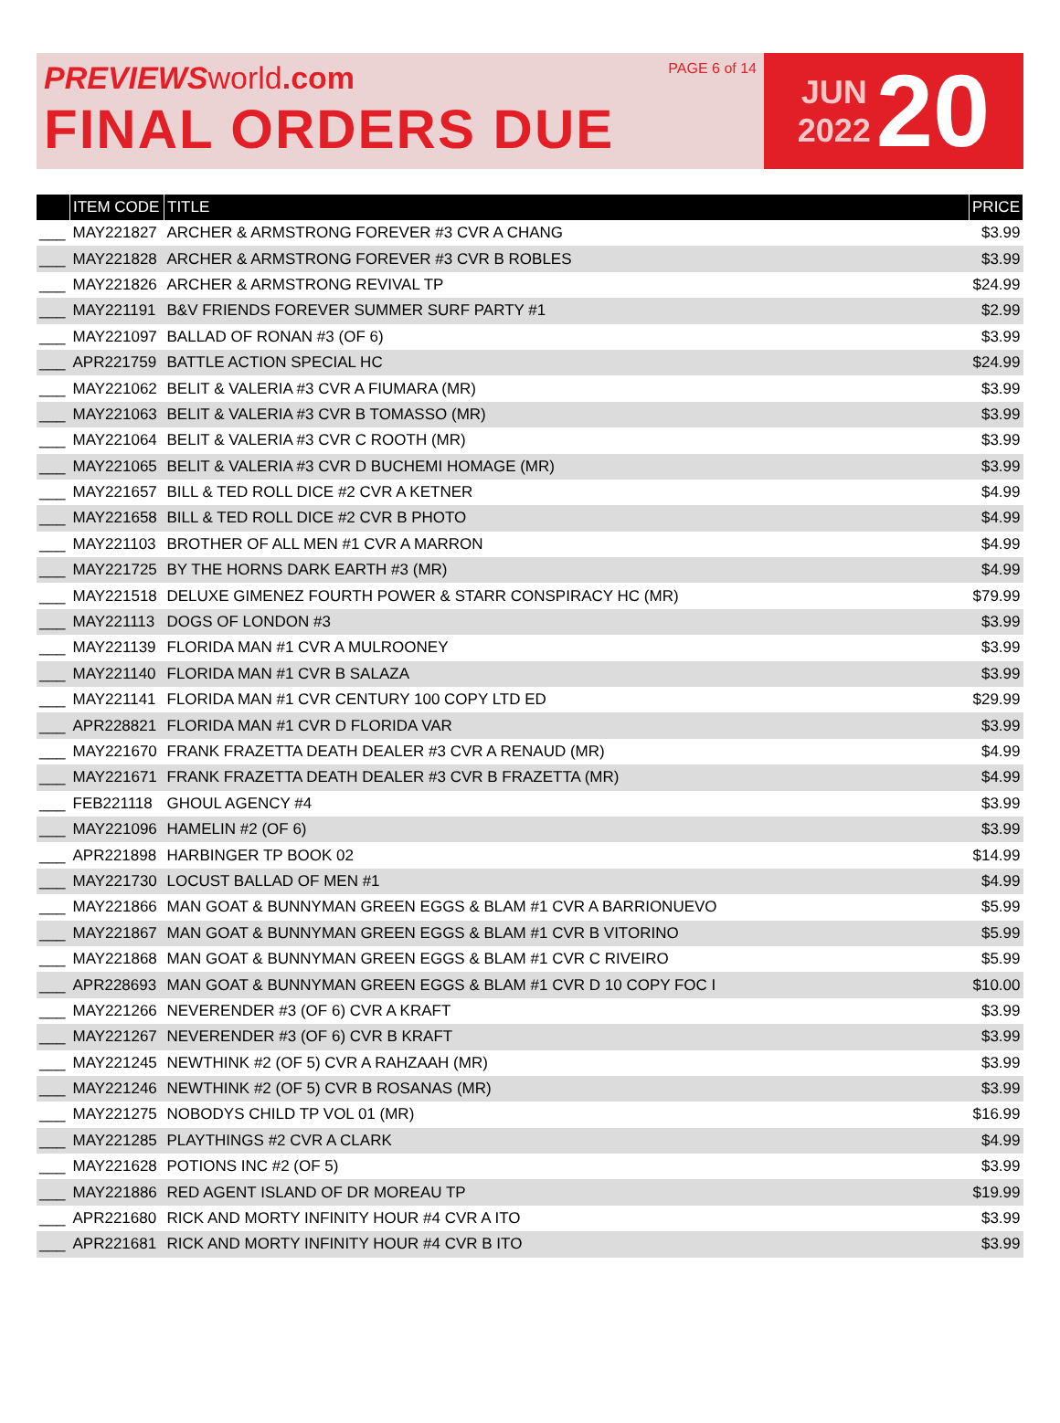PREVIEWS world.com
FINAL ORDERS DUE
PAGE 6 of 14
JUN
2022
20
| | ITEM CODE | TITLE | PRICE |
| --- | --- | --- | --- |
| ___ | MAY221827 | ARCHER & ARMSTRONG FOREVER #3 CVR A CHANG | $3.99 |
| ___ | MAY221828 | ARCHER & ARMSTRONG FOREVER #3 CVR B ROBLES | $3.99 |
| ___ | MAY221826 | ARCHER & ARMSTRONG REVIVAL TP | $24.99 |
| ___ | MAY221191 | B&V FRIENDS FOREVER SUMMER SURF PARTY #1 | $2.99 |
| ___ | MAY221097 | BALLAD OF RONAN #3 (OF 6) | $3.99 |
| ___ | APR221759 | BATTLE ACTION SPECIAL HC | $24.99 |
| ___ | MAY221062 | BELIT & VALERIA #3 CVR A FIUMARA (MR) | $3.99 |
| ___ | MAY221063 | BELIT & VALERIA #3 CVR B TOMASSO (MR) | $3.99 |
| ___ | MAY221064 | BELIT & VALERIA #3 CVR C ROOTH (MR) | $3.99 |
| ___ | MAY221065 | BELIT & VALERIA #3 CVR D BUCHEMI HOMAGE (MR) | $3.99 |
| ___ | MAY221657 | BILL & TED ROLL DICE #2 CVR A KETNER | $4.99 |
| ___ | MAY221658 | BILL & TED ROLL DICE #2 CVR B PHOTO | $4.99 |
| ___ | MAY221103 | BROTHER OF ALL MEN #1 CVR A MARRON | $4.99 |
| ___ | MAY221725 | BY THE HORNS DARK EARTH #3 (MR) | $4.99 |
| ___ | MAY221518 | DELUXE GIMENEZ FOURTH POWER & STARR CONSPIRACY HC (MR) | $79.99 |
| ___ | MAY221113 | DOGS OF LONDON #3 | $3.99 |
| ___ | MAY221139 | FLORIDA MAN #1 CVR A MULROONEY | $3.99 |
| ___ | MAY221140 | FLORIDA MAN #1 CVR B SALAZA | $3.99 |
| ___ | MAY221141 | FLORIDA MAN #1 CVR CENTURY 100 COPY LTD ED | $29.99 |
| ___ | APR228821 | FLORIDA MAN #1 CVR D FLORIDA VAR | $3.99 |
| ___ | MAY221670 | FRANK FRAZETTA DEATH DEALER #3 CVR A RENAUD (MR) | $4.99 |
| ___ | MAY221671 | FRANK FRAZETTA DEATH DEALER #3 CVR B FRAZETTA (MR) | $4.99 |
| ___ | FEB221118 | GHOUL AGENCY #4 | $3.99 |
| ___ | MAY221096 | HAMELIN #2 (OF 6) | $3.99 |
| ___ | APR221898 | HARBINGER TP BOOK 02 | $14.99 |
| ___ | MAY221730 | LOCUST BALLAD OF MEN #1 | $4.99 |
| ___ | MAY221866 | MAN GOAT & BUNNYMAN GREEN EGGS & BLAM #1 CVR A BARRIONUEVO | $5.99 |
| ___ | MAY221867 | MAN GOAT & BUNNYMAN GREEN EGGS & BLAM #1 CVR B VITORINO | $5.99 |
| ___ | MAY221868 | MAN GOAT & BUNNYMAN GREEN EGGS & BLAM #1 CVR C RIVEIRO | $5.99 |
| ___ | APR228693 | MAN GOAT & BUNNYMAN GREEN EGGS & BLAM #1 CVR D 10 COPY FOC I | $10.00 |
| ___ | MAY221266 | NEVERENDER #3 (OF 6) CVR A KRAFT | $3.99 |
| ___ | MAY221267 | NEVERENDER #3 (OF 6) CVR B KRAFT | $3.99 |
| ___ | MAY221245 | NEWTHINK #2 (OF 5) CVR A RAHZAAH (MR) | $3.99 |
| ___ | MAY221246 | NEWTHINK #2 (OF 5) CVR B ROSANAS (MR) | $3.99 |
| ___ | MAY221275 | NOBODYS CHILD TP VOL 01 (MR) | $16.99 |
| ___ | MAY221285 | PLAYTHINGS #2 CVR A CLARK | $4.99 |
| ___ | MAY221628 | POTIONS INC #2 (OF 5) | $3.99 |
| ___ | MAY221886 | RED AGENT ISLAND OF DR MOREAU TP | $19.99 |
| ___ | APR221680 | RICK AND MORTY INFINITY HOUR #4 CVR A ITO | $3.99 |
| ___ | APR221681 | RICK AND MORTY INFINITY HOUR #4 CVR B ITO | $3.99 |